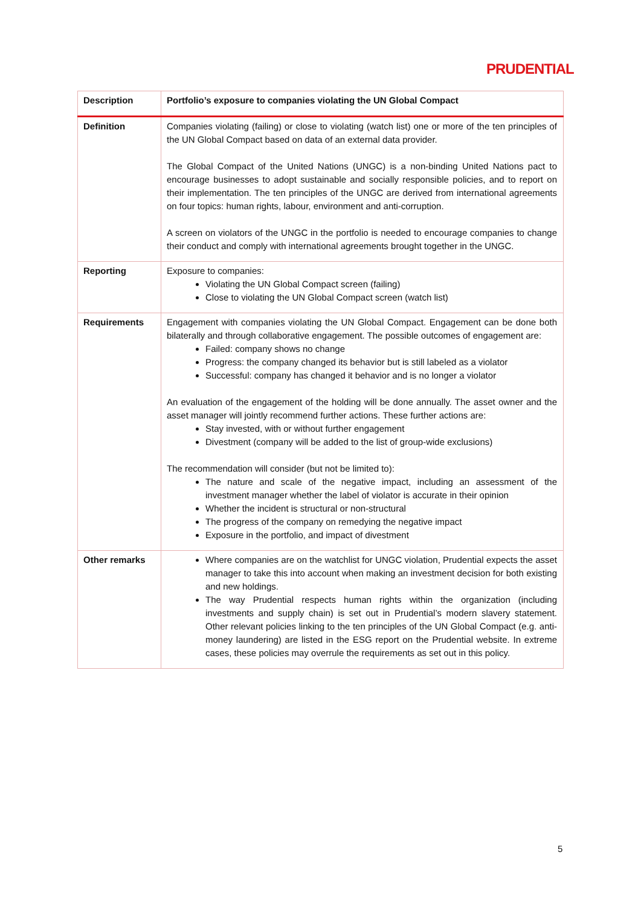PRUDENTIAL
| Description | Portfolio’s exposure to companies violating the UN Global Compact |
| --- | --- |
| Definition | Companies violating (failing) or close to violating (watch list) one or more of the ten principles of the UN Global Compact based on data of an external data provider. The Global Compact of the United Nations (UNGC) is a non-binding United Nations pact to encourage businesses to adopt sustainable and socially responsible policies, and to report on their implementation. The ten principles of the UNGC are derived from international agreements on four topics: human rights, labour, environment and anti-corruption. A screen on violators of the UNGC in the portfolio is needed to encourage companies to change their conduct and comply with international agreements brought together in the UNGC. |
| Reporting | Exposure to companies: Violating the UN Global Compact screen (failing) Close to violating the UN Global Compact screen (watch list) |
| Requirements | Engagement with companies violating the UN Global Compact. Engagement can be done both bilaterally and through collaborative engagement. The possible outcomes of engagement are: Failed: company shows no change Progress: the company changed its behavior but is still labeled as a violator Successful: company has changed it behavior and is no longer a violator An evaluation of the engagement of the holding will be done annually. The asset owner and the asset manager will jointly recommend further actions. These further actions are: Stay invested, with or without further engagement Divestment (company will be added to the list of group-wide exclusions) The recommendation will consider (but not be limited to): The nature and scale of the negative impact, including an assessment of the investment manager whether the label of violator is accurate in their opinion Whether the incident is structural or non-structural The progress of the company on remedying the negative impact Exposure in the portfolio, and impact of divestment |
| Other remarks | Where companies are on the watchlist for UNGC violation, Prudential expects the asset manager to take this into account when making an investment decision for both existing and new holdings. The way Prudential respects human rights within the organization (including investments and supply chain) is set out in Prudential’s modern slavery statement. Other relevant policies linking to the ten principles of the UN Global Compact (e.g. anti-money laundering) are listed in the ESG report on the Prudential website. In extreme cases, these policies may overrule the requirements as set out in this policy. |
5